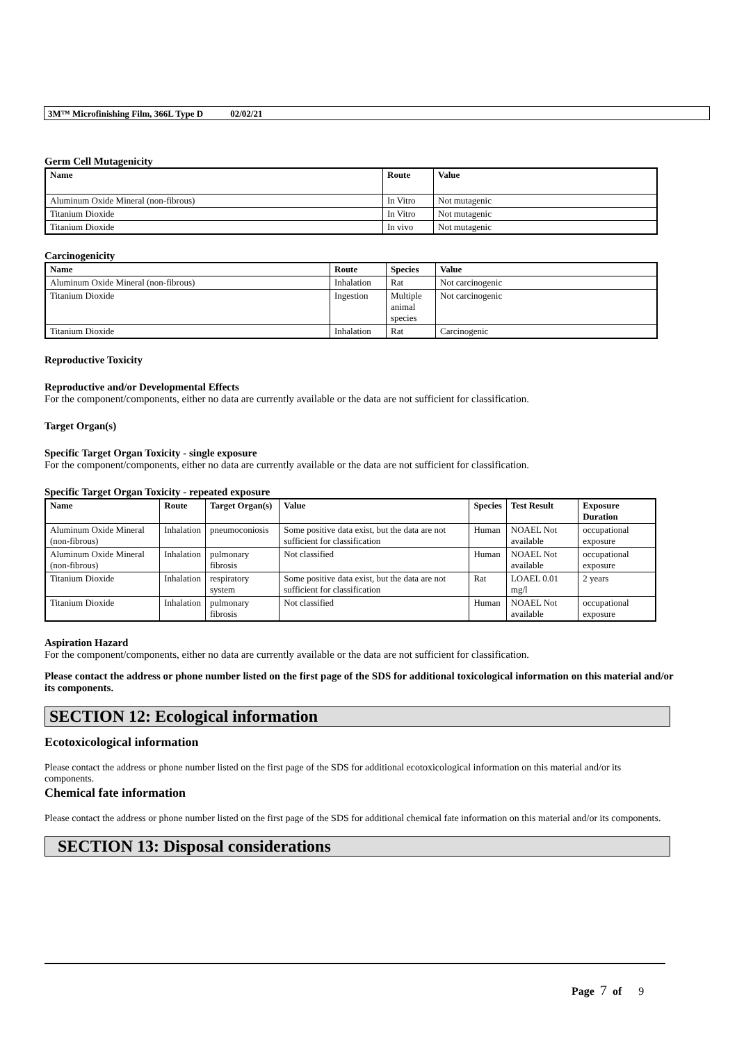3M™ Microfinishing Film, 366L Type D 02/02/21
Germ Cell Mutagenicity
| Name | Route | Value |
| --- | --- | --- |
| Aluminum Oxide Mineral (non-fibrous) | In Vitro | Not mutagenic |
| Titanium Dioxide | In Vitro | Not mutagenic |
| Titanium Dioxide | In vivo | Not mutagenic |
Carcinogenicity
| Name | Route | Species | Value |
| --- | --- | --- | --- |
| Aluminum Oxide Mineral (non-fibrous) | Inhalation | Rat | Not carcinogenic |
| Titanium Dioxide | Ingestion | Multiple animal species | Not carcinogenic |
| Titanium Dioxide | Inhalation | Rat | Carcinogenic |
Reproductive Toxicity
Reproductive and/or Developmental Effects
For the component/components, either no data are currently available or the data are not sufficient for classification.
Target Organ(s)
Specific Target Organ Toxicity - single exposure
For the component/components, either no data are currently available or the data are not sufficient for classification.
Specific Target Organ Toxicity - repeated exposure
| Name | Route | Target Organ(s) | Value | Species | Test Result | Exposure Duration |
| --- | --- | --- | --- | --- | --- | --- |
| Aluminum Oxide Mineral (non-fibrous) | Inhalation | pneumoconiosis | Some positive data exist, but the data are not sufficient for classification | Human | NOAEL Not available | occupational exposure |
| Aluminum Oxide Mineral (non-fibrous) | Inhalation | pulmonary fibrosis | Not classified | Human | NOAEL Not available | occupational exposure |
| Titanium Dioxide | Inhalation | respiratory system | Some positive data exist, but the data are not sufficient for classification | Rat | LOAEL 0.01 mg/l | 2 years |
| Titanium Dioxide | Inhalation | pulmonary fibrosis | Not classified | Human | NOAEL Not available | occupational exposure |
Aspiration Hazard
For the component/components, either no data are currently available or the data are not sufficient for classification.
Please contact the address or phone number listed on the first page of the SDS for additional toxicological information on this material and/or its components.
SECTION 12: Ecological information
Ecotoxicological information
Please contact the address or phone number listed on the first page of the SDS for additional ecotoxicological information on this material and/or its components.
Chemical fate information
Please contact the address or phone number listed on the first page of the SDS for additional chemical fate information on this material and/or its components.
SECTION 13: Disposal considerations
Page 7 of 9